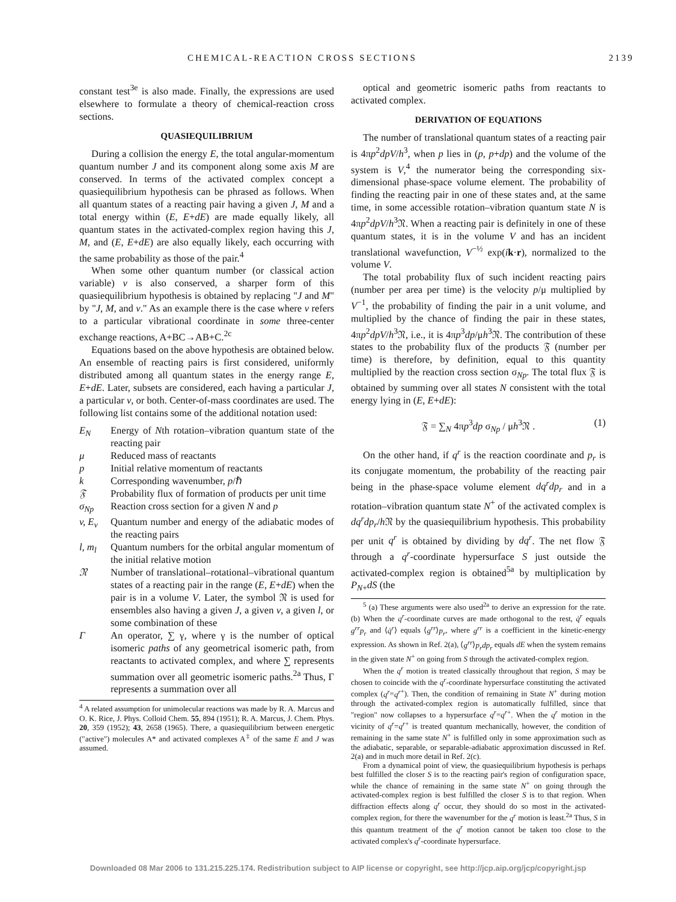CHEMICAL-REACTION CROSS SECTIONS 2139
constant test<sup>3e</sup> is also made. Finally, the expressions are used elsewhere to formulate a theory of chemical-reaction cross sections.
QUASIEQUILIBRIUM
During a collision the energy E, the total angular-momentum quantum number J and its component along some axis M are conserved. In terms of the activated complex concept a quasiequilibrium hypothesis can be phrased as follows. When all quantum states of a reacting pair having a given J, M and a total energy within (E, E+dE) are made equally likely, all quantum states in the activated-complex region having this J, M, and (E, E+dE) are also equally likely, each occurring with the same probability as those of the pair.<sup>4</sup>
When some other quantum number (or classical action variable) v is also conserved, a sharper form of this quasiequilibrium hypothesis is obtained by replacing "J and M" by "J, M, and v." As an example there is the case where v refers to a particular vibrational coordinate in some three-center exchange reactions, A+BC→AB+C.<sup>2c</sup>
Equations based on the above hypothesis are obtained below. An ensemble of reacting pairs is first considered, uniformly distributed among all quantum states in the energy range E, E+dE. Later, subsets are considered, each having a particular J, a particular v, or both. Center-of-mass coordinates are used. The following list contains some of the additional notation used:
E<sub>N</sub> Energy of Nth rotation–vibration quantum state of the reacting pair
μ Reduced mass of reactants
p Initial relative momentum of reactants
k Corresponding wavenumber, p/ℏ
𝔉 Probability flux of formation of products per unit time
σ<sub>Np</sub> Reaction cross section for a given N and p
v, E<sub>v</sub> Quantum number and energy of the adiabatic modes of the reacting pairs
l, m<sub>l</sub> Quantum numbers for the orbital angular momentum of the initial relative motion
𝔑 Number of translational–rotational–vibrational quantum states of a reacting pair in the range (E, E+dE) when the pair is in a volume V. Later, the symbol 𝔑 is used for ensembles also having a given J, a given v, a given l, or some combination of these
Γ An operator, ∑ γ, where γ is the number of optical isomeric paths of any geometrical isomeric path, from reactants to activated complex, and where ∑ represents summation over all geometric isomeric paths.<sup>2a</sup> Thus, Γ represents a summation over all
<sup>4</sup> A related assumption for unimolecular reactions was made by R. A. Marcus and O. K. Rice, J. Phys. Colloid Chem. 55, 894 (1951); R. A. Marcus, J. Chem. Phys. 20, 359 (1952); 43, 2658 (1965). There, a quasiequilibrium between energetic ("active") molecules A* and activated complexes A<sup>‡</sup> of the same E and J was assumed.
optical and geometric isomeric paths from reactants to activated complex.
DERIVATION OF EQUATIONS
The number of translational quantum states of a reacting pair is 4πp<sup>2</sup>dpV/h<sup>3</sup>, when p lies in (p, p+dp) and the volume of the system is V,<sup>4</sup> the numerator being the corresponding six-dimensional phase-space volume element. The probability of finding the reacting pair in one of these states and, at the same time, in some accessible rotation–vibration quantum state N is 4πp<sup>2</sup>dpV/h<sup>3</sup>𝔑. When a reacting pair is definitely in one of these quantum states, it is in the volume V and has an incident translational wavefunction, V<sup>−½</sup> exp(ik·r), normalized to the volume V.
The total probability flux of such incident reacting pairs (number per area per time) is the velocity p/μ multiplied by V<sup>−1</sup>, the probability of finding the pair in a unit volume, and multiplied by the chance of finding the pair in these states, 4πp<sup>2</sup>dpV/h<sup>3</sup>𝔑, i.e., it is 4πp<sup>3</sup>dp/μh<sup>3</sup>𝔑. The contribution of these states to the probability flux of the products 𝔉 (number per time) is therefore, by definition, equal to this quantity multiplied by the reaction cross section σ<sub>Np</sub>. The total flux 𝔉 is obtained by summing over all states N consistent with the total energy lying in (E, E+dE):
𝔉 = ∑<sub>N</sub> 4πp<sup>3</sup>dp σ<sub>Np</sub> / μh<sup>3</sup>𝔑 . (1)
On the other hand, if q<sup>r</sup> is the reaction coordinate and p<sub>r</sub> is its conjugate momentum, the probability of the reacting pair being in the phase-space volume element dq<sup>r</sup>dp<sub>r</sub> and in a rotation–vibration quantum state N<sup>+</sup> of the activated complex is dq<sup>r</sup>dp<sub>r</sub>/h 𝔑 by the quasiequilibrium hypothesis. This probability per unit q<sup>r</sup> is obtained by dividing by dq<sup>r</sup>. The net flow 𝔉 through a q<sup>r</sup>-coordinate hypersurface S just outside the activated-complex region is obtained<sup>5a</sup> by multiplication by P<sub>N</sub><sub>+</sub>dS (the
<sup>5</sup> (a) These arguments were also used<sup>2a</sup> to derive an expression for the rate. (b) When the q<sup>r</sup>-coordinate curves are made orthogonal to the rest, q̇<sup>r</sup> equals g<sup>rr</sup>p<sub>r</sub> and ⟨q̇<sup>r</sup>⟩ equals ⟨g<sup>rr</sup>⟩p<sub>r</sub>, where g<sup>rr</sup> is a coefficient in the kinetic-energy expression. As shown in Ref. 2(a), ⟨g<sup>rr</sup>⟩p<sub>r</sub>dp<sub>r</sub> equals dE when the system remains in the given state N<sup>+</sup> on going from S through the activated-complex region.
When the q<sup>r</sup> motion is treated classically throughout that region, S may be chosen to coincide with the q<sup>r</sup>-coordinate hypersurface constituting the activated complex (q<sup>r</sup>=q<sup>r</sup><sup>+</sup>). Then, the condition of remaining in State N<sup>+</sup> during motion through the activated-complex region is automatically fulfilled, since that "region" now collapses to a hypersurface q<sup>r</sup>=q<sup>r</sup><sup>+</sup>. When the q<sup>r</sup> motion in the vicinity of q<sup>r</sup>=q<sup>r</sup><sup>+</sup> is treated quantum mechanically, however, the condition of remaining in the same state N<sup>+</sup> is fulfilled only in some approximation such as the adiabatic, separable, or separable-adiabatic approximation discussed in Ref. 2(a) and in much more detail in Ref. 2(c).
From a dynamical point of view, the quasiequilibrium hypothesis is perhaps best fulfilled the closer S is to the reacting pair's region of configuration space, while the chance of remaining in the same state N<sup>+</sup> on going through the activated-complex region is best fulfilled the closer S is to that region. When diffraction effects along q<sup>r</sup> occur, they should do so most in the activated-complex region, for there the wavenumber for the q<sup>r</sup> motion is least.<sup>2a</sup> Thus, S in this quantum treatment of the q<sup>r</sup> motion cannot be taken too close to the activated complex's q<sup>r</sup>-coordinate hypersurface.
Downloaded 08 Mar 2006 to 131.215.225.174. Redistribution subject to AIP license or copyright, see http://jcp.aip.org/jcp/copyright.jsp